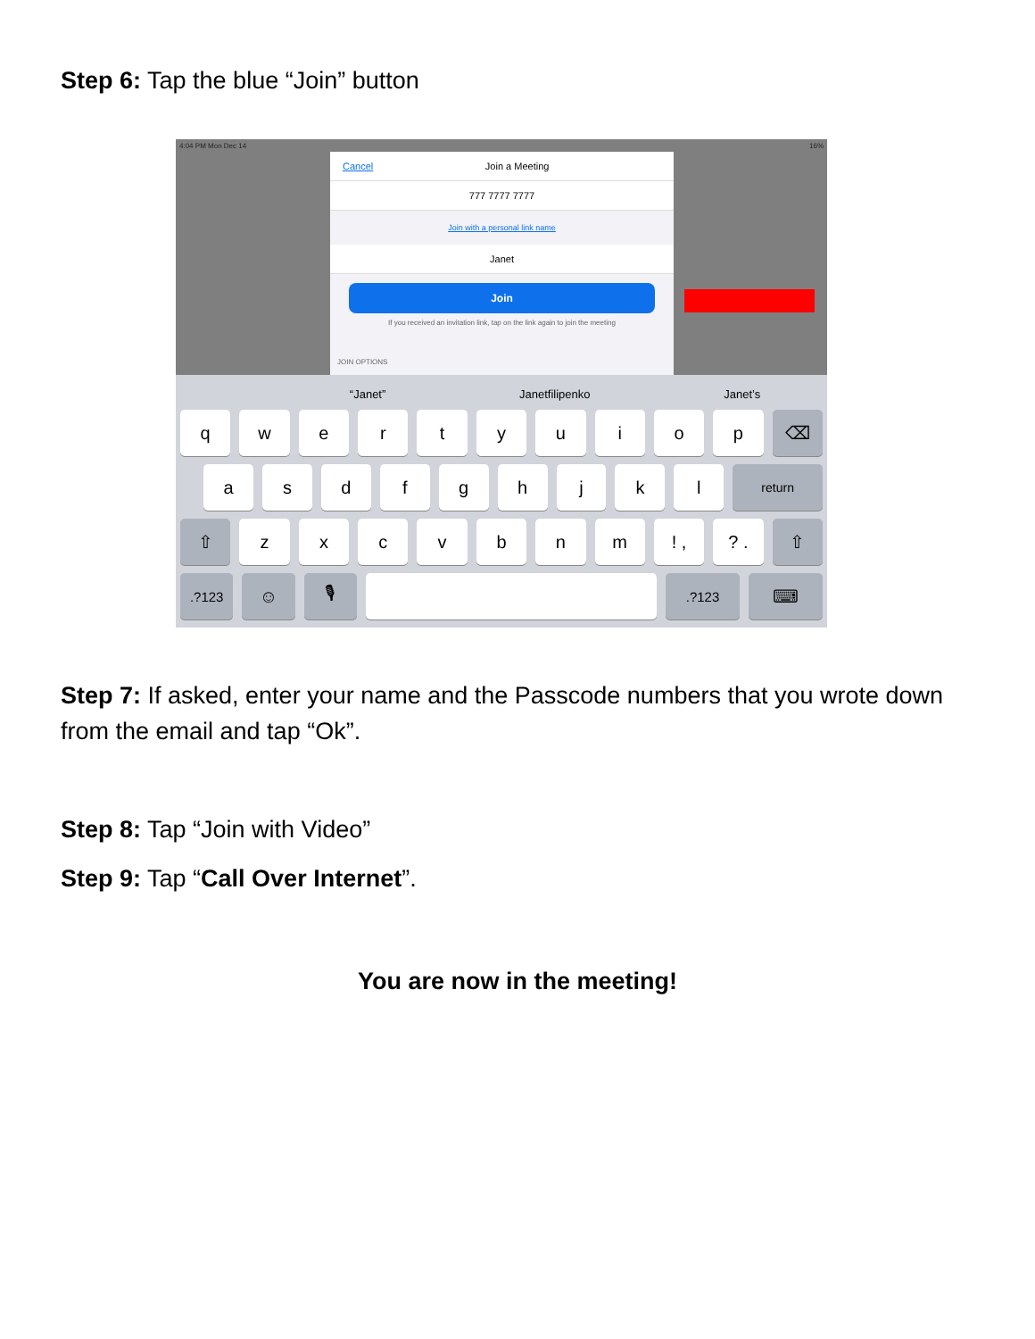Step 6: Tap the blue “Join” button
4:04 PM Mon Dec 14 16%
Cancel Join a Meeting
777 7777 7777
Join with a personal link name
Janet
Join
If you received an invitation link, tap on the link again to join the meeting
JOIN OPTIONS
“Janet” Janetfilipenko Janet’s
q w e r t y u i o p ⌫
a s d f g h j k l
return
⇧ z x c v b n m ! , ? . ⇧
.?123
☺ 🎙
.?123
⌨
Step 7: If asked, enter your name and the Passcode numbers that you wrote down from the email and tap “Ok”.
Step 8: Tap “Join with Video”
Step 9: Tap “Call Over Internet”.
You are now in the meeting!